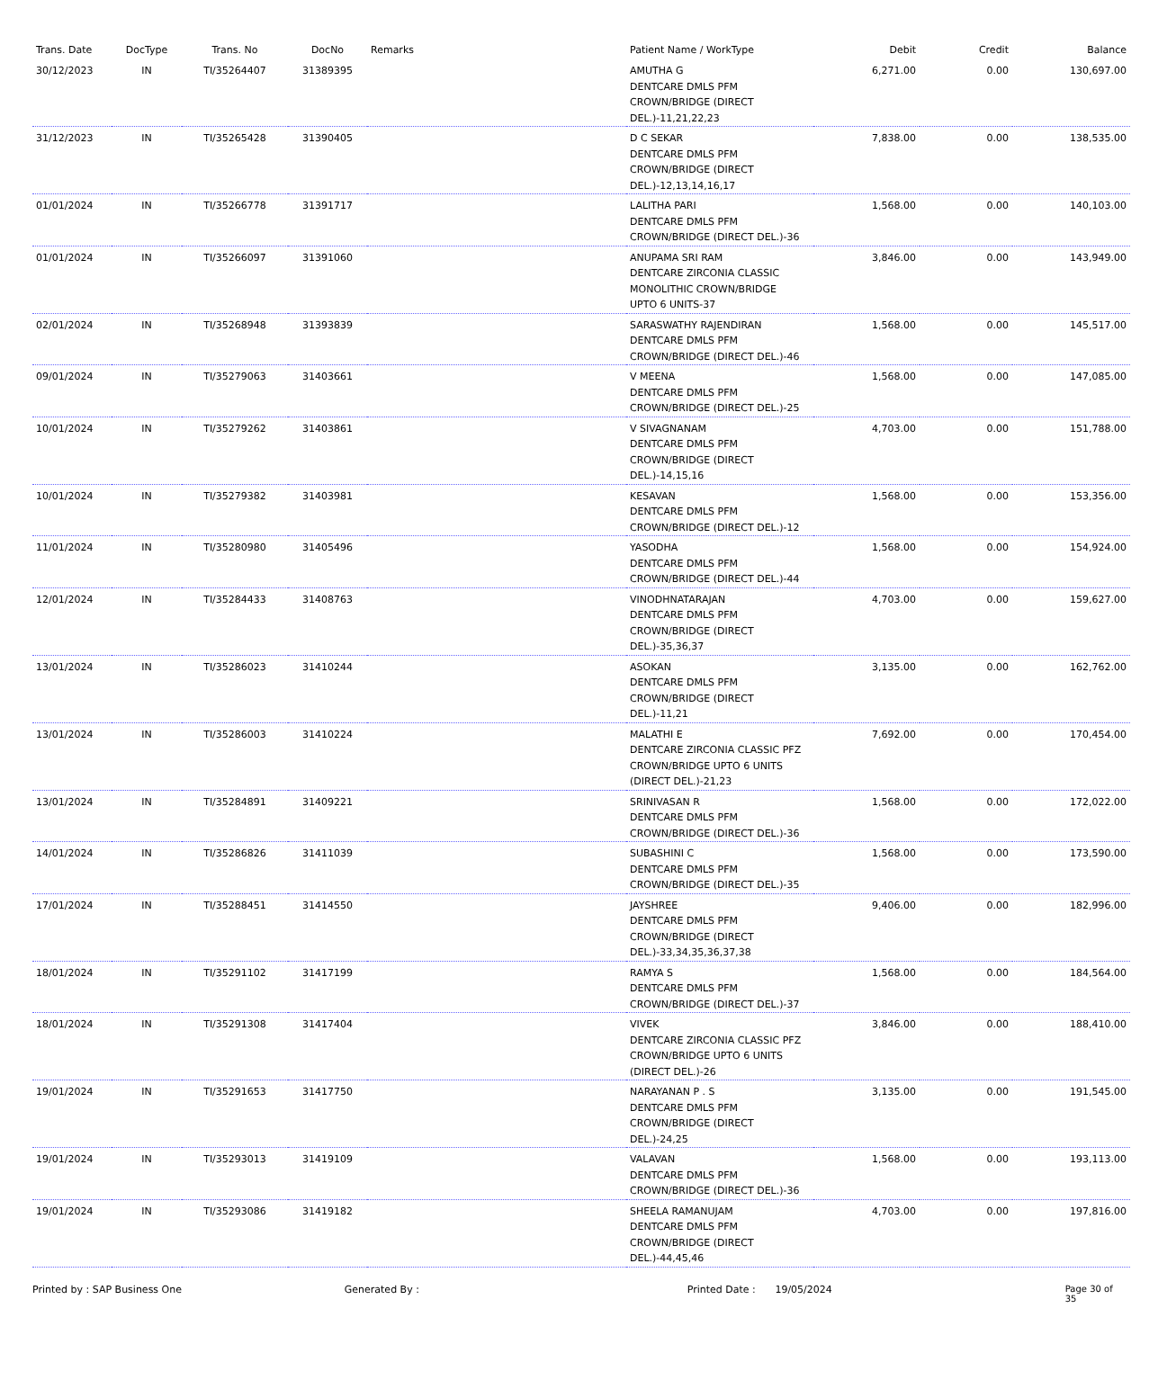| Trans. Date | DocType | Trans. No | DocNo | Remarks | Patient Name / WorkType | Debit | Credit | Balance |
| --- | --- | --- | --- | --- | --- | --- | --- | --- |
| 30/12/2023 | IN | TI/35264407 | 31389395 | | AMUTHA G DENTCARE DMLS PFM CROWN/BRIDGE (DIRECT DEL.)-11,21,22,23 | 6,271.00 | 0.00 | 130,697.00 |
| 31/12/2023 | IN | TI/35265428 | 31390405 | | D C SEKAR DENTCARE DMLS PFM CROWN/BRIDGE (DIRECT DEL.)-12,13,14,16,17 | 7,838.00 | 0.00 | 138,535.00 |
| 01/01/2024 | IN | TI/35266778 | 31391717 | | LALITHA PARI DENTCARE DMLS PFM CROWN/BRIDGE (DIRECT DEL.)-36 | 1,568.00 | 0.00 | 140,103.00 |
| 01/01/2024 | IN | TI/35266097 | 31391060 | | ANUPAMA SRI RAM DENTCARE ZIRCONIA CLASSIC MONOLITHIC CROWN/BRIDGE UPTO 6 UNITS-37 | 3,846.00 | 0.00 | 143,949.00 |
| 02/01/2024 | IN | TI/35268948 | 31393839 | | SARASWATHY RAJENDIRAN DENTCARE DMLS PFM CROWN/BRIDGE (DIRECT DEL.)-46 | 1,568.00 | 0.00 | 145,517.00 |
| 09/01/2024 | IN | TI/35279063 | 31403661 | | V MEENA DENTCARE DMLS PFM CROWN/BRIDGE (DIRECT DEL.)-25 | 1,568.00 | 0.00 | 147,085.00 |
| 10/01/2024 | IN | TI/35279262 | 31403861 | | V SIVAGNANAM DENTCARE DMLS PFM CROWN/BRIDGE (DIRECT DEL.)-14,15,16 | 4,703.00 | 0.00 | 151,788.00 |
| 10/01/2024 | IN | TI/35279382 | 31403981 | | KESAVAN DENTCARE DMLS PFM CROWN/BRIDGE (DIRECT DEL.)-12 | 1,568.00 | 0.00 | 153,356.00 |
| 11/01/2024 | IN | TI/35280980 | 31405496 | | YASODHA DENTCARE DMLS PFM CROWN/BRIDGE (DIRECT DEL.)-44 | 1,568.00 | 0.00 | 154,924.00 |
| 12/01/2024 | IN | TI/35284433 | 31408763 | | VINODHNATARAJAN DENTCARE DMLS PFM CROWN/BRIDGE (DIRECT DEL.)-35,36,37 | 4,703.00 | 0.00 | 159,627.00 |
| 13/01/2024 | IN | TI/35286023 | 31410244 | | ASOKAN DENTCARE DMLS PFM CROWN/BRIDGE (DIRECT DEL.)-11,21 | 3,135.00 | 0.00 | 162,762.00 |
| 13/01/2024 | IN | TI/35286003 | 31410224 | | MALATHI E DENTCARE ZIRCONIA CLASSIC PFZ CROWN/BRIDGE UPTO 6 UNITS (DIRECT DEL.)-21,23 | 7,692.00 | 0.00 | 170,454.00 |
| 13/01/2024 | IN | TI/35284891 | 31409221 | | SRINIVASAN R DENTCARE DMLS PFM CROWN/BRIDGE (DIRECT DEL.)-36 | 1,568.00 | 0.00 | 172,022.00 |
| 14/01/2024 | IN | TI/35286826 | 31411039 | | SUBASHINI C DENTCARE DMLS PFM CROWN/BRIDGE (DIRECT DEL.)-35 | 1,568.00 | 0.00 | 173,590.00 |
| 17/01/2024 | IN | TI/35288451 | 31414550 | | JAYSHREE DENTCARE DMLS PFM CROWN/BRIDGE (DIRECT DEL.)-33,34,35,36,37,38 | 9,406.00 | 0.00 | 182,996.00 |
| 18/01/2024 | IN | TI/35291102 | 31417199 | | RAMYA S DENTCARE DMLS PFM CROWN/BRIDGE (DIRECT DEL.)-37 | 1,568.00 | 0.00 | 184,564.00 |
| 18/01/2024 | IN | TI/35291308 | 31417404 | | VIVEK DENTCARE ZIRCONIA CLASSIC PFZ CROWN/BRIDGE UPTO 6 UNITS (DIRECT DEL.)-26 | 3,846.00 | 0.00 | 188,410.00 |
| 19/01/2024 | IN | TI/35291653 | 31417750 | | NARAYANAN P . S DENTCARE DMLS PFM CROWN/BRIDGE (DIRECT DEL.)-24,25 | 3,135.00 | 0.00 | 191,545.00 |
| 19/01/2024 | IN | TI/35293013 | 31419109 | | VALAVAN DENTCARE DMLS PFM CROWN/BRIDGE (DIRECT DEL.)-36 | 1,568.00 | 0.00 | 193,113.00 |
| 19/01/2024 | IN | TI/35293086 | 31419182 | | SHEELA RAMANUJAM DENTCARE DMLS PFM CROWN/BRIDGE (DIRECT DEL.)-44,45,46 | 4,703.00 | 0.00 | 197,816.00 |
Printed by : SAP Business One Generated By : Printed Date : 19/05/2024 Page 30 of 35